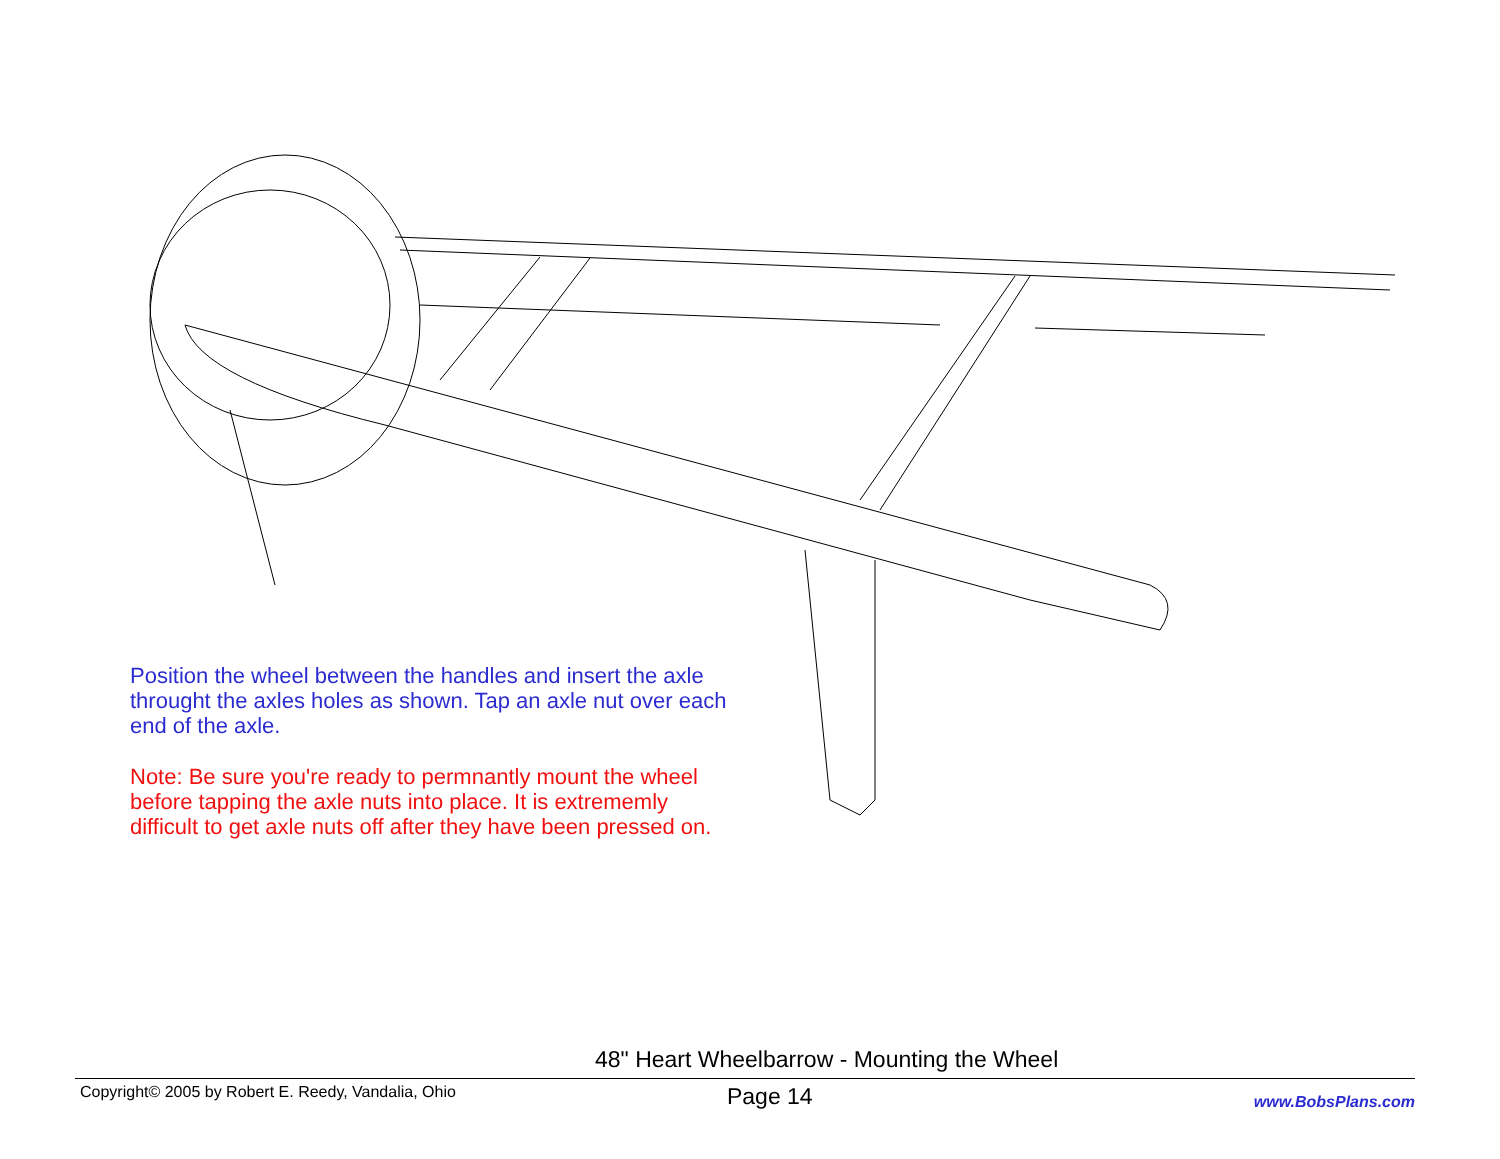Position the wheel between the handles and insert the axle throught the axles holes as shown. Tap an axle nut over each end of the axle.
Note: Be sure you're ready to permnantly mount the wheel before tapping the axle nuts into place. It is extrememly difficult to get axle nuts off after they have been pressed on.
48" Heart Wheelbarrow - Mounting the Wheel
Copyright© 2005 by Robert E. Reedy, Vandalia, Ohio Page 14 www.BobsPlans.com